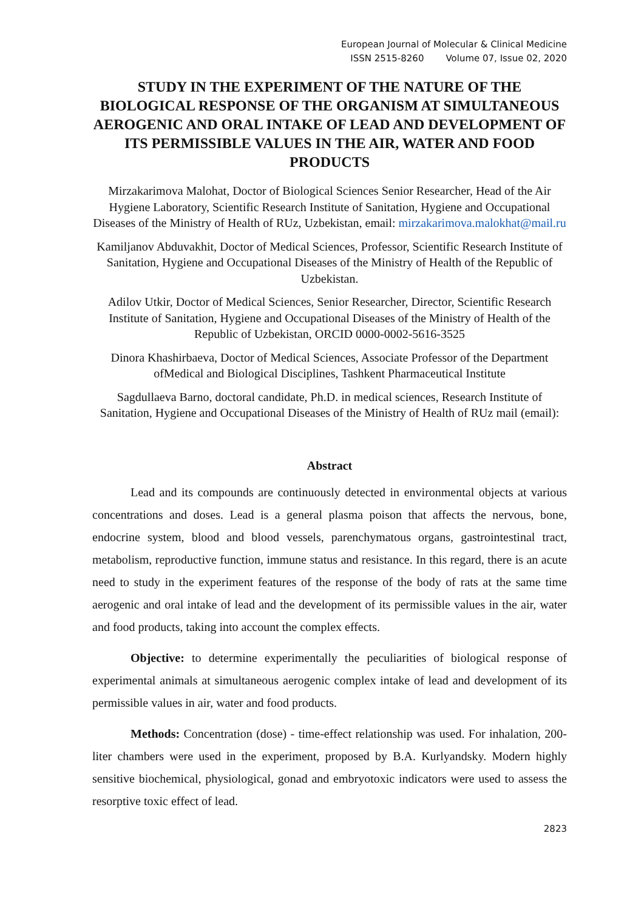European Journal of Molecular & Clinical Medicine
ISSN 2515-8260 Volume 07, Issue 02, 2020
STUDY IN THE EXPERIMENT OF THE NATURE OF THE BIOLOGICAL RESPONSE OF THE ORGANISM AT SIMULTANEOUS AEROGENIC AND ORAL INTAKE OF LEAD AND DEVELOPMENT OF ITS PERMISSIBLE VALUES IN THE AIR, WATER AND FOOD PRODUCTS
Mirzakarimova Malohat, Doctor of Biological Sciences Senior Researcher, Head of the Air Hygiene Laboratory, Scientific Research Institute of Sanitation, Hygiene and Occupational Diseases of the Ministry of Health of RUz, Uzbekistan, email: mirzakarimova.malokhat@mail.ru
Kamiljanov Abduvakhit, Doctor of Medical Sciences, Professor, Scientific Research Institute of Sanitation, Hygiene and Occupational Diseases of the Ministry of Health of the Republic of Uzbekistan.
Adilov Utkir, Doctor of Medical Sciences, Senior Researcher, Director, Scientific Research Institute of Sanitation, Hygiene and Occupational Diseases of the Ministry of Health of the Republic of Uzbekistan, ORCID 0000-0002-5616-3525
Dinora Khashirbaeva, Doctor of Medical Sciences, Associate Professor of the Department ofMedical and Biological Disciplines, Tashkent Pharmaceutical Institute
Sagdullaeva Barno, doctoral candidate, Ph.D. in medical sciences, Research Institute of Sanitation, Hygiene and Occupational Diseases of the Ministry of Health of RUz mail (email):
Abstract
Lead and its compounds are continuously detected in environmental objects at various concentrations and doses. Lead is a general plasma poison that affects the nervous, bone, endocrine system, blood and blood vessels, parenchymatous organs, gastrointestinal tract, metabolism, reproductive function, immune status and resistance. In this regard, there is an acute need to study in the experiment features of the response of the body of rats at the same time aerogenic and oral intake of lead and the development of its permissible values in the air, water and food products, taking into account the complex effects.
Objective: to determine experimentally the peculiarities of biological response of experimental animals at simultaneous aerogenic complex intake of lead and development of its permissible values in air, water and food products.
Methods: Concentration (dose) - time-effect relationship was used. For inhalation, 200-liter chambers were used in the experiment, proposed by B.A. Kurlyandsky. Modern highly sensitive biochemical, physiological, gonad and embryotoxic indicators were used to assess the resorptive toxic effect of lead.
2823